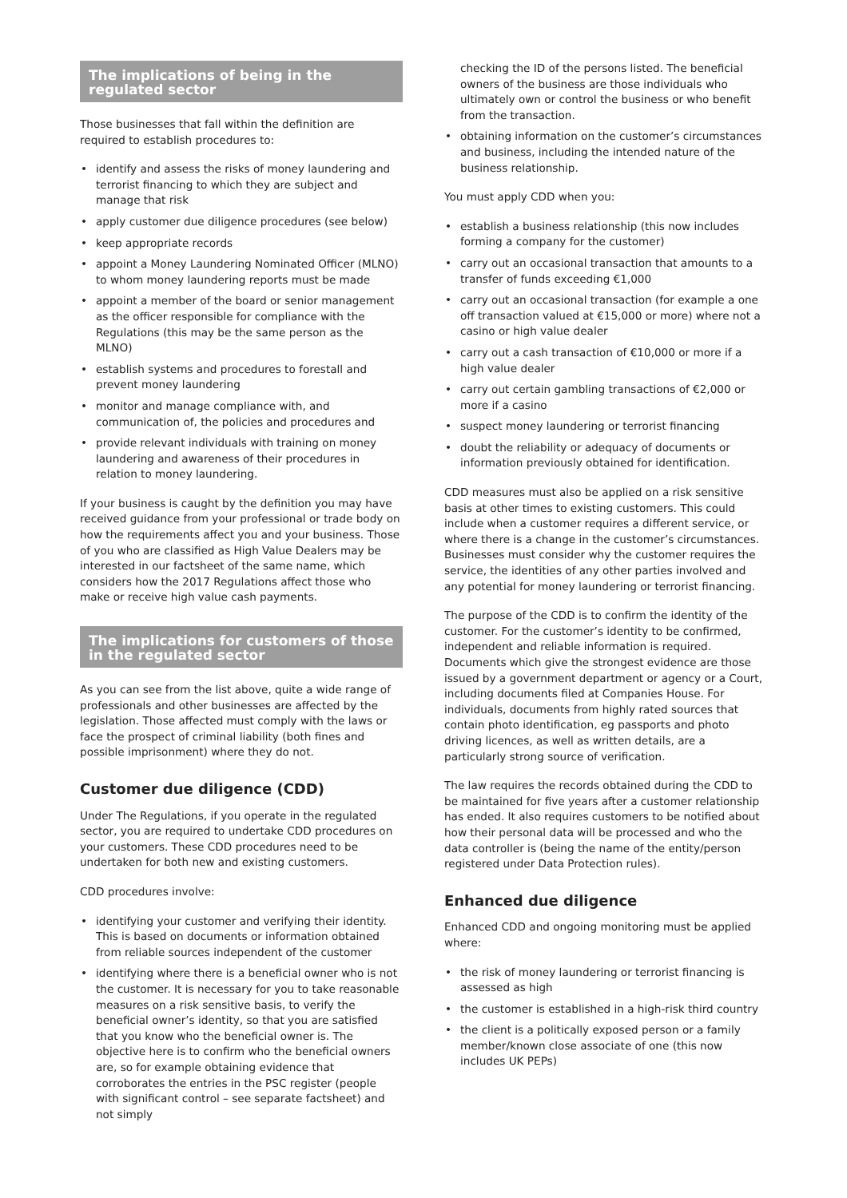The implications of being in the regulated sector
Those businesses that fall within the definition are required to establish procedures to:
• identify and assess the risks of money laundering and terrorist financing to which they are subject and manage that risk
• apply customer due diligence procedures (see below)
• keep appropriate records
• appoint a Money Laundering Nominated Officer (MLNO) to whom money laundering reports must be made
• appoint a member of the board or senior management as the officer responsible for compliance with the Regulations (this may be the same person as the MLNO)
• establish systems and procedures to forestall and prevent money laundering
• monitor and manage compliance with, and communication of, the policies and procedures and
• provide relevant individuals with training on money laundering and awareness of their procedures in relation to money laundering.
If your business is caught by the definition you may have received guidance from your professional or trade body on how the requirements affect you and your business. Those of you who are classified as High Value Dealers may be interested in our factsheet of the same name, which considers how the 2017 Regulations affect those who make or receive high value cash payments.
The implications for customers of those in the regulated sector
As you can see from the list above, quite a wide range of professionals and other businesses are affected by the legislation. Those affected must comply with the laws or face the prospect of criminal liability (both fines and possible imprisonment) where they do not.
Customer due diligence (CDD)
Under The Regulations, if you operate in the regulated sector, you are required to undertake CDD procedures on your customers. These CDD procedures need to be undertaken for both new and existing customers.
CDD procedures involve:
• identifying your customer and verifying their identity. This is based on documents or information obtained from reliable sources independent of the customer
• identifying where there is a beneficial owner who is not the customer. It is necessary for you to take reasonable measures on a risk sensitive basis, to verify the beneficial owner’s identity, so that you are satisfied that you know who the beneficial owner is. The objective here is to confirm who the beneficial owners are, so for example obtaining evidence that corroborates the entries in the PSC register (people with significant control – see separate factsheet) and not simply
checking the ID of the persons listed. The beneficial owners of the business are those individuals who ultimately own or control the business or who benefit from the transaction.
• obtaining information on the customer’s circumstances and business, including the intended nature of the business relationship.
You must apply CDD when you:
• establish a business relationship (this now includes forming a company for the customer)
• carry out an occasional transaction that amounts to a transfer of funds exceeding €1,000
• carry out an occasional transaction (for example a one off transaction valued at €15,000 or more) where not a casino or high value dealer
• carry out a cash transaction of €10,000 or more if a high value dealer
• carry out certain gambling transactions of €2,000 or more if a casino
• suspect money laundering or terrorist financing
• doubt the reliability or adequacy of documents or information previously obtained for identification.
CDD measures must also be applied on a risk sensitive basis at other times to existing customers. This could include when a customer requires a different service, or where there is a change in the customer’s circumstances. Businesses must consider why the customer requires the service, the identities of any other parties involved and any potential for money laundering or terrorist financing.
The purpose of the CDD is to confirm the identity of the customer. For the customer’s identity to be confirmed, independent and reliable information is required. Documents which give the strongest evidence are those issued by a government department or agency or a Court, including documents filed at Companies House. For individuals, documents from highly rated sources that contain photo identification, eg passports and photo driving licences, as well as written details, are a particularly strong source of verification.
The law requires the records obtained during the CDD to be maintained for five years after a customer relationship has ended. It also requires customers to be notified about how their personal data will be processed and who the data controller is (being the name of the entity/person registered under Data Protection rules).
Enhanced due diligence
Enhanced CDD and ongoing monitoring must be applied where:
• the risk of money laundering or terrorist financing is assessed as high
• the customer is established in a high-risk third country
• the client is a politically exposed person or a family member/known close associate of one (this now includes UK PEPs)